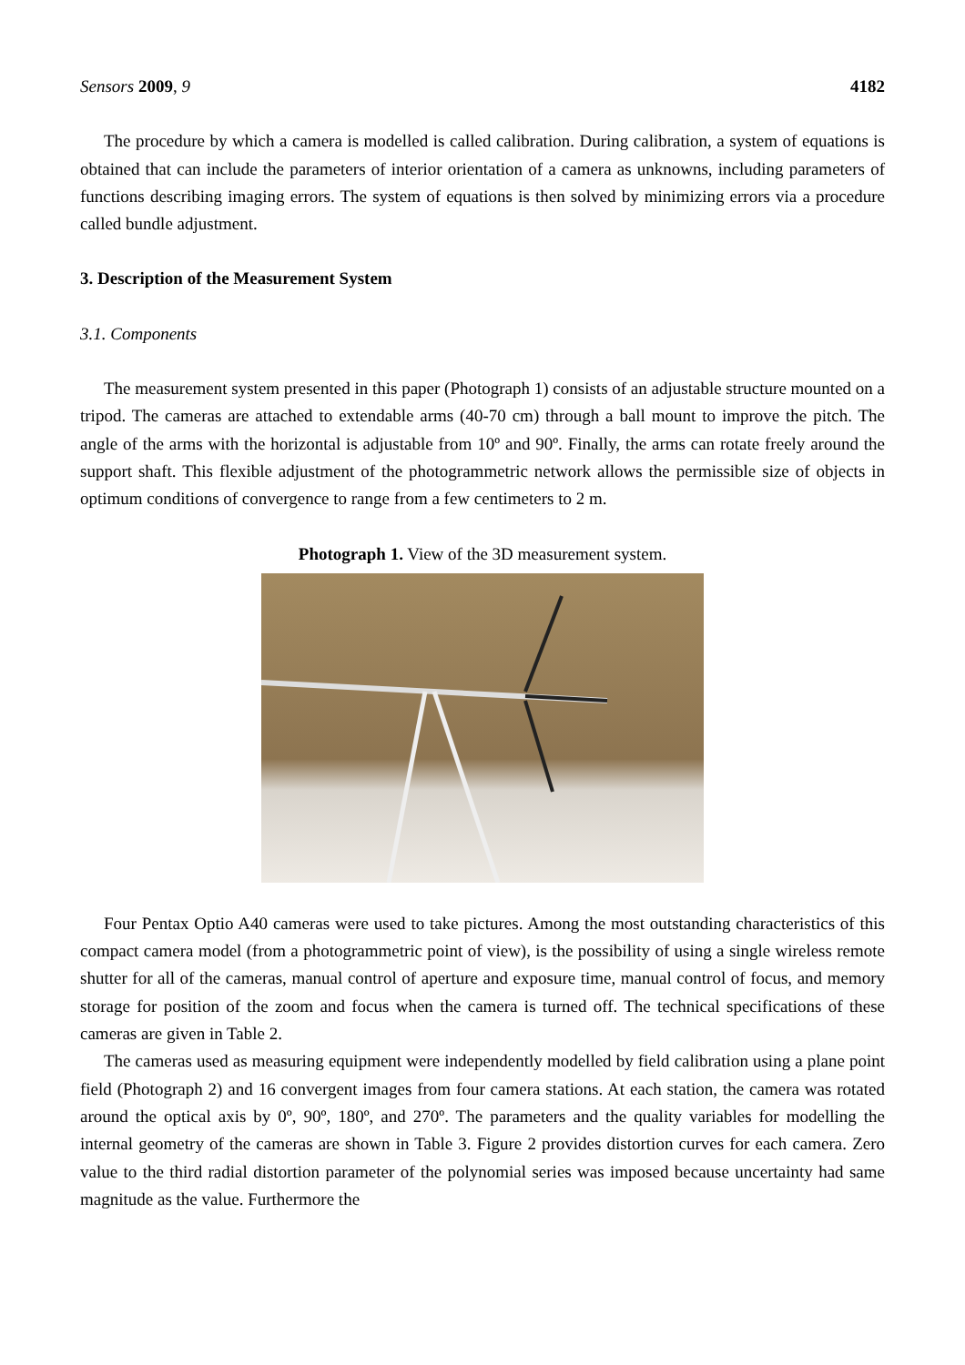Sensors 2009, 9 4182
The procedure by which a camera is modelled is called calibration. During calibration, a system of equations is obtained that can include the parameters of interior orientation of a camera as unknowns, including parameters of functions describing imaging errors. The system of equations is then solved by minimizing errors via a procedure called bundle adjustment.
3. Description of the Measurement System
3.1. Components
The measurement system presented in this paper (Photograph 1) consists of an adjustable structure mounted on a tripod. The cameras are attached to extendable arms (40-70 cm) through a ball mount to improve the pitch. The angle of the arms with the horizontal is adjustable from 10º and 90º. Finally, the arms can rotate freely around the support shaft. This flexible adjustment of the photogrammetric network allows the permissible size of objects in optimum conditions of convergence to range from a few centimeters to 2 m.
Photograph 1. View of the 3D measurement system.
Four Pentax Optio A40 cameras were used to take pictures. Among the most outstanding characteristics of this compact camera model (from a photogrammetric point of view), is the possibility of using a single wireless remote shutter for all of the cameras, manual control of aperture and exposure time, manual control of focus, and memory storage for position of the zoom and focus when the camera is turned off. The technical specifications of these cameras are given in Table 2.
The cameras used as measuring equipment were independently modelled by field calibration using a plane point field (Photograph 2) and 16 convergent images from four camera stations. At each station, the camera was rotated around the optical axis by 0º, 90º, 180º, and 270º. The parameters and the quality variables for modelling the internal geometry of the cameras are shown in Table 3. Figure 2 provides distortion curves for each camera. Zero value to the third radial distortion parameter of the polynomial series was imposed because uncertainty had same magnitude as the value. Furthermore the